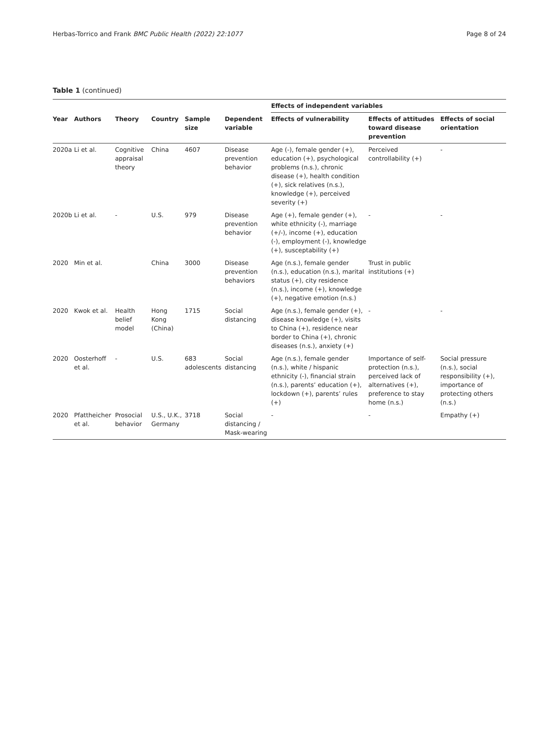Herbas-Torrico and Frank BMC Public Health (2022) 22:1077 Page 8 of 24
Table 1 (continued)
| | | | | | | Effects of independent variables | | |
| --- | --- | --- | --- | --- | --- | --- | --- | --- |
| Year | Authors | Theory | Country | Sample size | Dependent variable | Effects of vulnerability | Effects of attitudes toward disease prevention | Effects of social orientation |
| 2020a | Li et al. | Cognitive appraisal theory | China | 4607 | Disease prevention behavior | Age (-), female gender (+), education (+), psychological problems (n.s.), chronic disease (+), health condition (+), sick relatives (n.s.), knowledge (+), perceived severity (+) | Perceived controllability (+) | - |
| 2020b | Li et al. | - | U.S. | 979 | Disease prevention behavior | Age (+), female gender (+), white ethnicity (-), marriage (+/-), income (+), education (-), employment (-), knowledge (+), susceptability (+) | - | - |
| 2020 | Min et al. | | China | 3000 | Disease prevention behaviors | Age (n.s.), female gender (n.s.), education (n.s.), marital status (+), city residence (n.s.), income (+), knowledge (+), negative emotion (n.s.) | Trust in public institutions (+) | |
| 2020 | Kwok et al. | Health belief model | Hong Kong (China) | 1715 | Social distancing | Age (n.s.), female gender (+), disease knowledge (+), visits to China (+), residence near border to China (+), chronic diseases (n.s.), anxiety (+) | - | - |
| 2020 | Oosterhoff et al. | - | U.S. | 683 adolescents | Social distancing | Age (n.s.), female gender (n.s.), white / hispanic ethnicity (-), financial strain (n.s.), parents’ education (+), lockdown (+), parents’ rules (+) | Importance of self-protection (n.s.), perceived lack of alternatives (+), preference to stay home (n.s.) | Social pressure (n.s.), social responsibility (+), importance of protecting others (n.s.) |
| 2020 | Pfattheicher et al. | Prosocial behavior | U.S., U.K., Germany | 3718 | Social distancing / Mask-wearing | - | - | Empathy (+) |